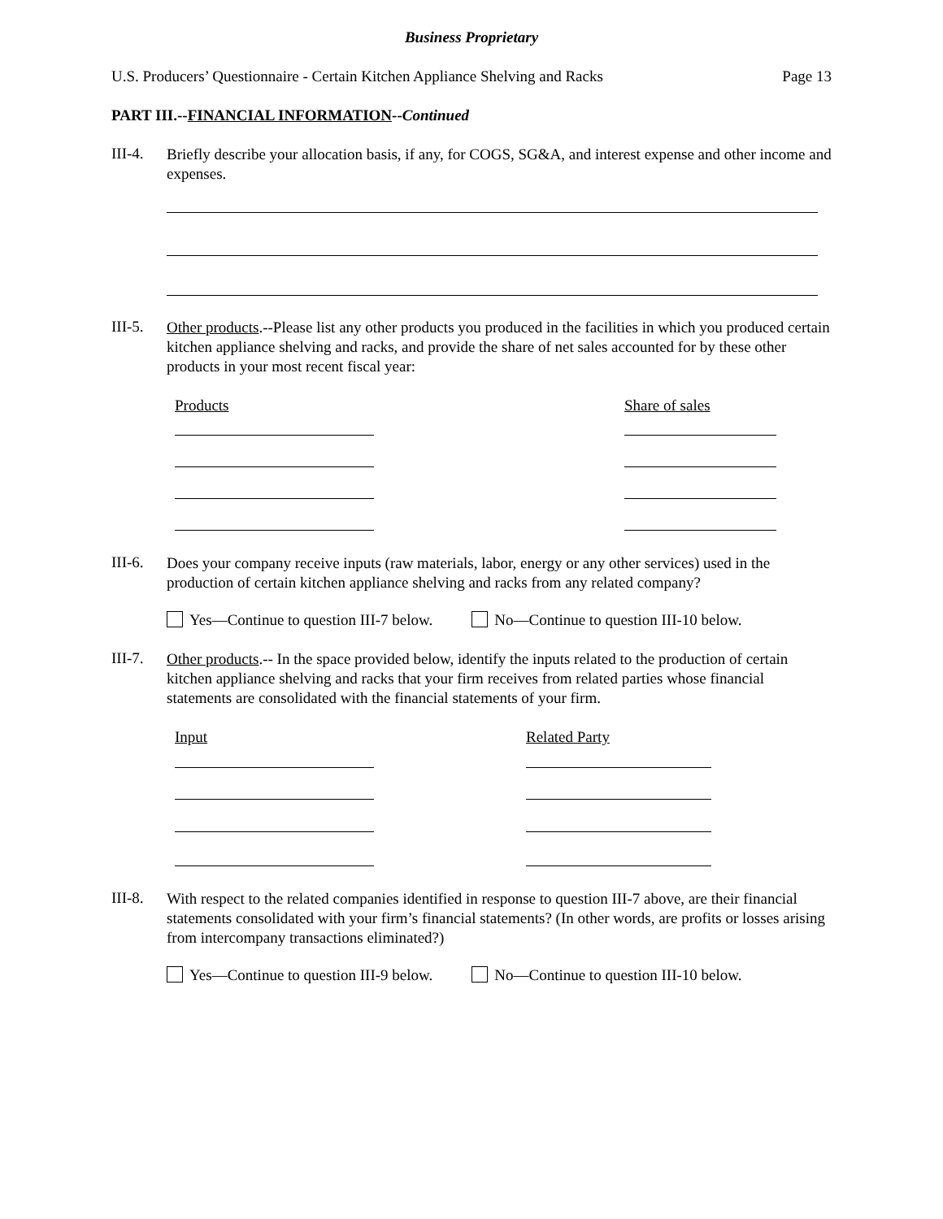Business Proprietary
U.S. Producers’ Questionnaire - Certain Kitchen Appliance Shelving and Racks Page 13
PART III.--FINANCIAL INFORMATION--Continued
III-4.
Briefly describe your allocation basis, if any, for COGS, SG&A, and interest expense and other income and expenses.
III-5.
Other products.--Please list any other products you produced in the facilities in which you produced certain kitchen appliance shelving and racks, and provide the share of net sales accounted for by these other products in your most recent fiscal year:
Products Share of sales
III-6.
Does your company receive inputs (raw materials, labor, energy or any other services) used in the production of certain kitchen appliance shelving and racks from any related company?
Yes—Continue to question III-7 below. No—Continue to question III-10 below.
III-7.
Other products.-- In the space provided below, identify the inputs related to the production of certain kitchen appliance shelving and racks that your firm receives from related parties whose financial statements are consolidated with the financial statements of your firm.
Input Related Party
III-8.
With respect to the related companies identified in response to question III-7 above, are their financial statements consolidated with your firm’s financial statements? (In other words, are profits or losses arising from intercompany transactions eliminated?)
Yes—Continue to question III-9 below. No—Continue to question III-10 below.